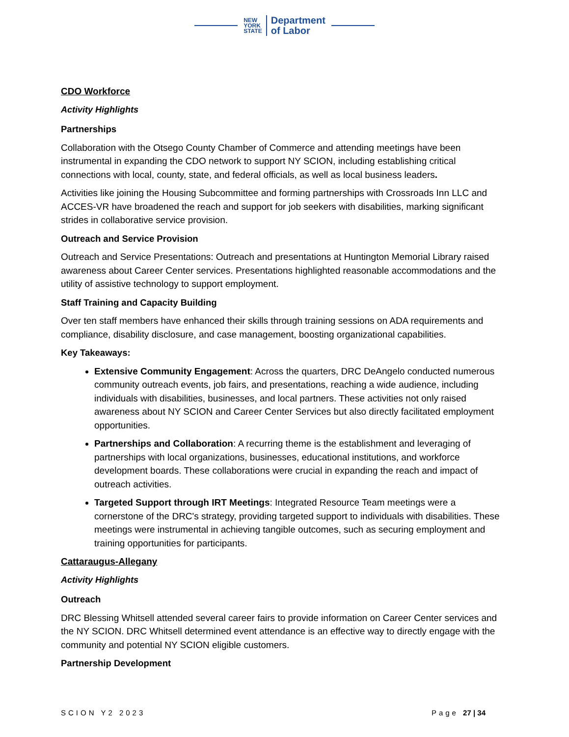NEW
YORK
STATE
Department
of Labor
CDO Workforce
Activity Highlights
Partnerships
Collaboration with the Otsego County Chamber of Commerce and attending meetings have been instrumental in expanding the CDO network to support NY SCION, including establishing critical connections with local, county, state, and federal officials, as well as local business leaders.
Activities like joining the Housing Subcommittee and forming partnerships with Crossroads Inn LLC and ACCES-VR have broadened the reach and support for job seekers with disabilities, marking significant strides in collaborative service provision.
Outreach and Service Provision
Outreach and Service Presentations: Outreach and presentations at Huntington Memorial Library raised awareness about Career Center services. Presentations highlighted reasonable accommodations and the utility of assistive technology to support employment.
Staff Training and Capacity Building
Over ten staff members have enhanced their skills through training sessions on ADA requirements and compliance, disability disclosure, and case management, boosting organizational capabilities.
Key Takeaways:
Extensive Community Engagement: Across the quarters, DRC DeAngelo conducted numerous community outreach events, job fairs, and presentations, reaching a wide audience, including individuals with disabilities, businesses, and local partners. These activities not only raised awareness about NY SCION and Career Center Services but also directly facilitated employment opportunities.
Partnerships and Collaboration: A recurring theme is the establishment and leveraging of partnerships with local organizations, businesses, educational institutions, and workforce development boards. These collaborations were crucial in expanding the reach and impact of outreach activities.
Targeted Support through IRT Meetings: Integrated Resource Team meetings were a cornerstone of the DRC's strategy, providing targeted support to individuals with disabilities. These meetings were instrumental in achieving tangible outcomes, such as securing employment and training opportunities for participants.
Cattaraugus-Allegany
Activity Highlights
Outreach
DRC Blessing Whitsell attended several career fairs to provide information on Career Center services and the NY SCION. DRC Whitsell determined event attendance is an effective way to directly engage with the community and potential NY SCION eligible customers.
Partnership Development
SCION Y2 2023 Page 27 | 34